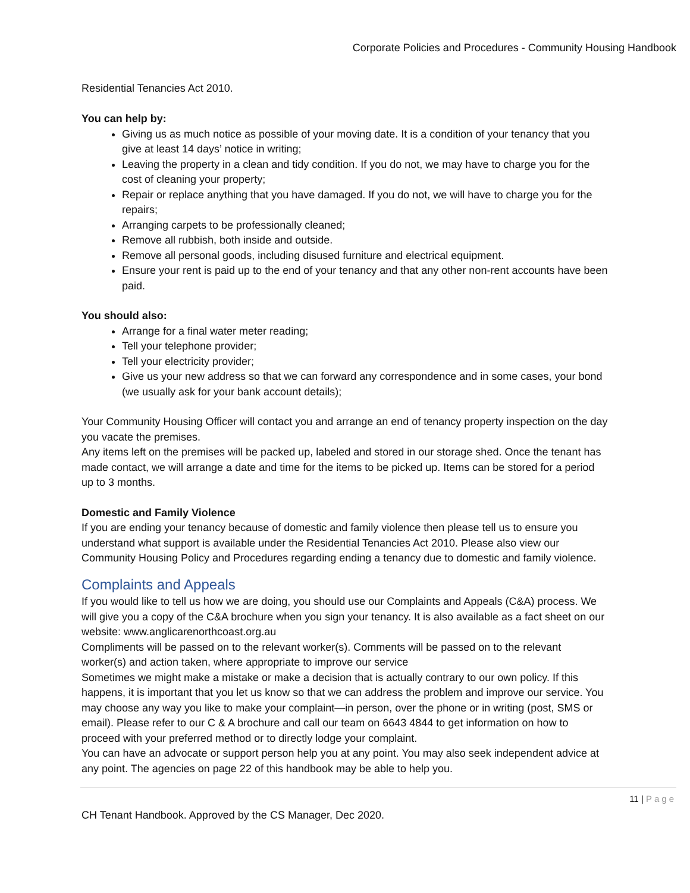Corporate Policies and Procedures - Community Housing Handbook
Residential Tenancies Act 2010.
You can help by:
Giving us as much notice as possible of your moving date. It is a condition of your tenancy that you give at least 14 days’ notice in writing;
Leaving the property in a clean and tidy condition. If you do not, we may have to charge you for the cost of cleaning your property;
Repair or replace anything that you have damaged. If you do not, we will have to charge you for the repairs;
Arranging carpets to be professionally cleaned;
Remove all rubbish, both inside and outside.
Remove all personal goods, including disused furniture and electrical equipment.
Ensure your rent is paid up to the end of your tenancy and that any other non-rent accounts have been paid.
You should also:
Arrange for a final water meter reading;
Tell your telephone provider;
Tell your electricity provider;
Give us your new address so that we can forward any correspondence and in some cases, your bond (we usually ask for your bank account details);
Your Community Housing Officer will contact you and arrange an end of tenancy property inspection on the day you vacate the premises.
Any items left on the premises will be packed up, labeled and stored in our storage shed. Once the tenant has made contact, we will arrange a date and time for the items to be picked up. Items can be stored for a period up to 3 months.
Domestic and Family Violence
If you are ending your tenancy because of domestic and family violence then please tell us to ensure you understand what support is available under the Residential Tenancies Act 2010. Please also view our Community Housing Policy and Procedures regarding ending a tenancy due to domestic and family violence.
Complaints and Appeals
If you would like to tell us how we are doing, you should use our Complaints and Appeals (C&A) process. We will give you a copy of the C&A brochure when you sign your tenancy. It is also available as a fact sheet on our website: www.anglicarenorthcoast.org.au
Compliments will be passed on to the relevant worker(s). Comments will be passed on to the relevant worker(s) and action taken, where appropriate to improve our service
Sometimes we might make a mistake or make a decision that is actually contrary to our own policy. If this happens, it is important that you let us know so that we can address the problem and improve our service. You may choose any way you like to make your complaint—in person, over the phone or in writing (post, SMS or email). Please refer to our C & A brochure and call our team on 6643 4844 to get information on how to proceed with your preferred method or to directly lodge your complaint.
You can have an advocate or support person help you at any point. You may also seek independent advice at any point. The agencies on page 22 of this handbook may be able to help you.
11 | Page
CH Tenant Handbook. Approved by the CS Manager, Dec 2020.